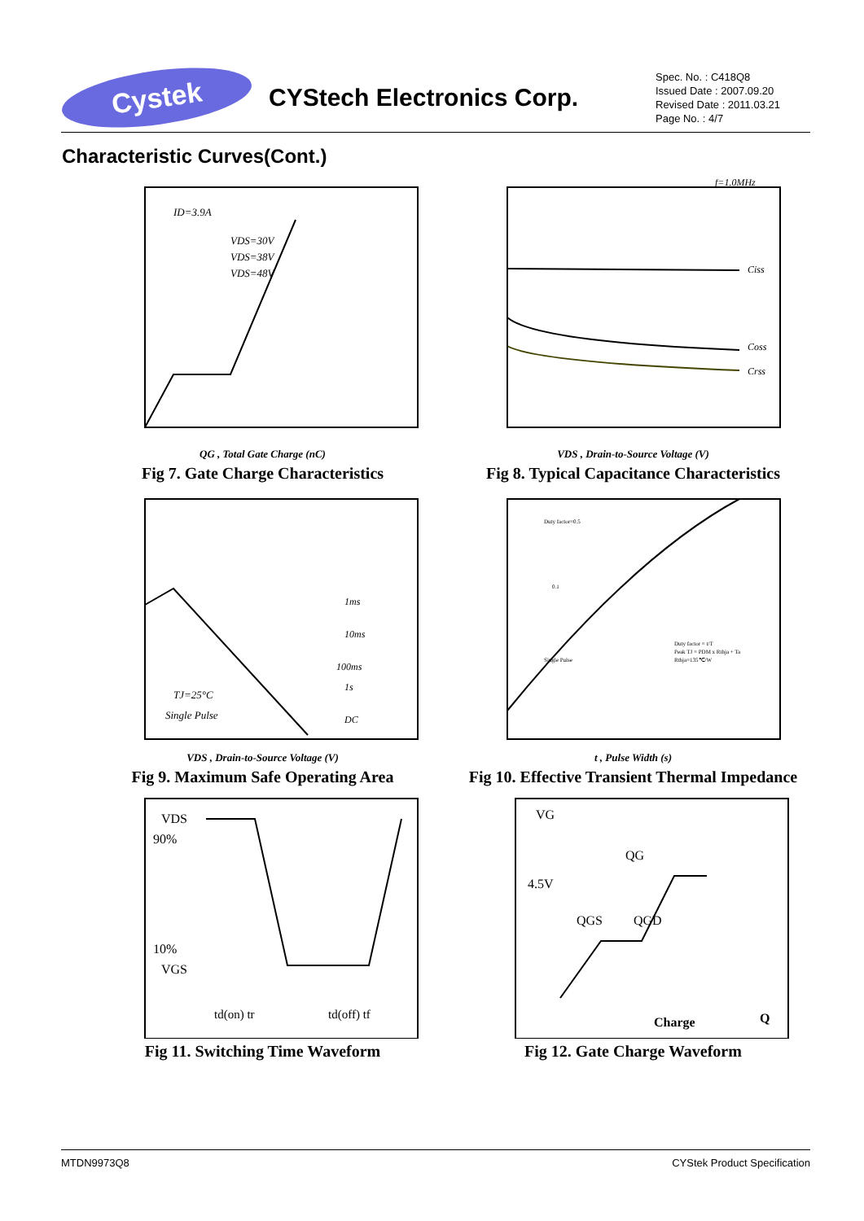Cystek
CYStech Electronics Corp.
Spec. No. : C418Q8
Issued Date : 2007.09.20
Revised Date : 2011.03.21
Page No. : 4/7
Characteristic Curves(Cont.)
ID=3.9A
VDS=30V
VDS=38V
VDS=48V
QG , Total Gate Charge (nC)
Fig 7. Gate Charge Characteristics
Ciss
Coss
Crss
f=1.0MHz
VDS , Drain-to-Source Voltage (V)
Fig 8. Typical Capacitance Characteristics
1ms
10ms
100ms
1s
DC
TJ=25°C
Single Pulse
VDS , Drain-to-Source Voltage (V)
Fig 9. Maximum Safe Operating Area
Duty factor=0.5
0.1
Single Pulse
Duty factor = t/T
Peak TJ = PDM x Rthja + Ta
Rthja=135℃/W
t , Pulse Width (s)
Fig 10. Effective Transient Thermal Impedance
VDS
90%
10%
VGS
td(on) tr
td(off) tf
Fig 11. Switching Time Waveform
VG
4.5V
QG
QGS
QGD
Charge
Q
Fig 12. Gate Charge Waveform
MTDN9973Q8 CYStek Product Specification